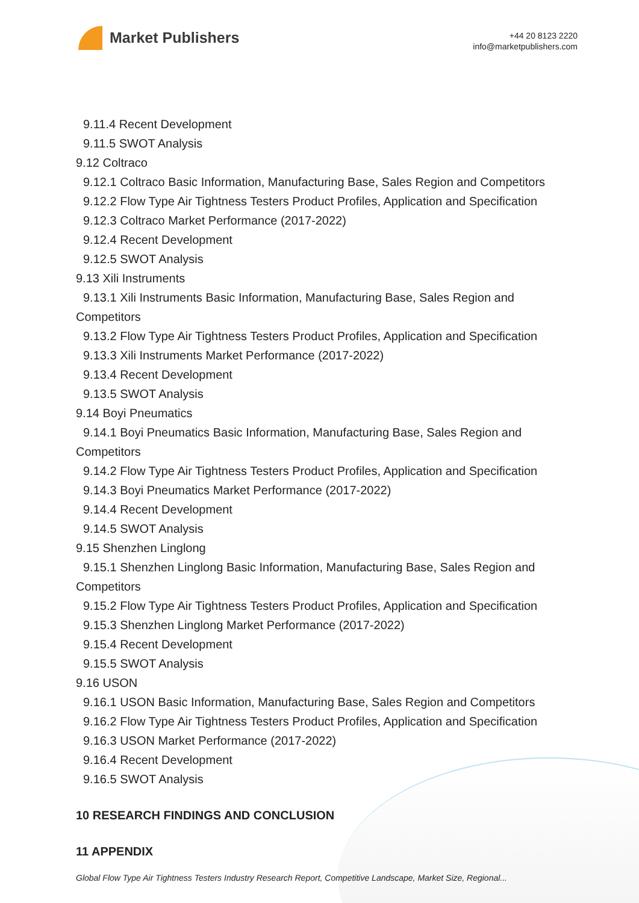Market Publishers
+44 20 8123 2220
info@marketpublishers.com
9.11.4 Recent Development
9.11.5 SWOT Analysis
9.12 Coltraco
9.12.1 Coltraco Basic Information, Manufacturing Base, Sales Region and Competitors
9.12.2 Flow Type Air Tightness Testers Product Profiles, Application and Specification
9.12.3 Coltraco Market Performance (2017-2022)
9.12.4 Recent Development
9.12.5 SWOT Analysis
9.13 Xili Instruments
9.13.1 Xili Instruments Basic Information, Manufacturing Base, Sales Region and
Competitors
9.13.2 Flow Type Air Tightness Testers Product Profiles, Application and Specification
9.13.3 Xili Instruments Market Performance (2017-2022)
9.13.4 Recent Development
9.13.5 SWOT Analysis
9.14 Boyi Pneumatics
9.14.1 Boyi Pneumatics Basic Information, Manufacturing Base, Sales Region and
Competitors
9.14.2 Flow Type Air Tightness Testers Product Profiles, Application and Specification
9.14.3 Boyi Pneumatics Market Performance (2017-2022)
9.14.4 Recent Development
9.14.5 SWOT Analysis
9.15 Shenzhen Linglong
9.15.1 Shenzhen Linglong Basic Information, Manufacturing Base, Sales Region and
Competitors
9.15.2 Flow Type Air Tightness Testers Product Profiles, Application and Specification
9.15.3 Shenzhen Linglong Market Performance (2017-2022)
9.15.4 Recent Development
9.15.5 SWOT Analysis
9.16 USON
9.16.1 USON Basic Information, Manufacturing Base, Sales Region and Competitors
9.16.2 Flow Type Air Tightness Testers Product Profiles, Application and Specification
9.16.3 USON Market Performance (2017-2022)
9.16.4 Recent Development
9.16.5 SWOT Analysis
10 RESEARCH FINDINGS AND CONCLUSION
11 APPENDIX
Global Flow Type Air Tightness Testers Industry Research Report, Competitive Landscape, Market Size, Regional...